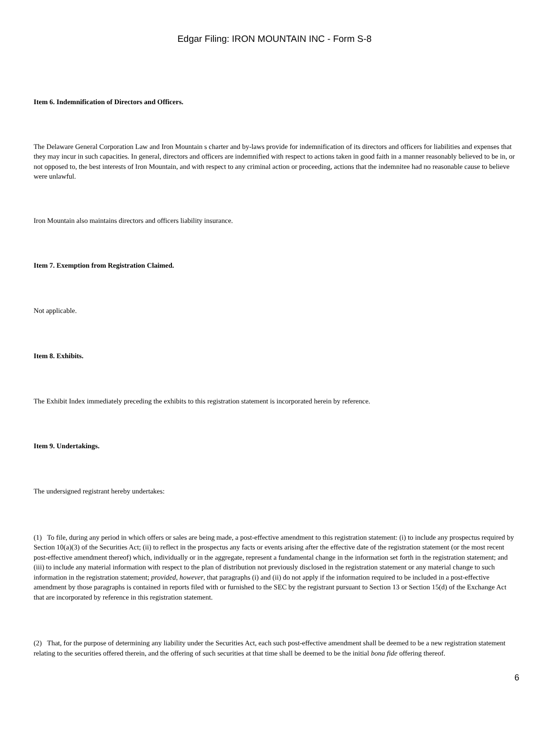Edgar Filing: IRON MOUNTAIN INC - Form S-8
Item 6. Indemnification of Directors and Officers.
The Delaware General Corporation Law and Iron Mountain s charter and by-laws provide for indemnification of its directors and officers for liabilities and expenses that they may incur in such capacities. In general, directors and officers are indemnified with respect to actions taken in good faith in a manner reasonably believed to be in, or not opposed to, the best interests of Iron Mountain, and with respect to any criminal action or proceeding, actions that the indemnitee had no reasonable cause to believe were unlawful.
Iron Mountain also maintains directors and officers liability insurance.
Item 7. Exemption from Registration Claimed.
Not applicable.
Item 8. Exhibits.
The Exhibit Index immediately preceding the exhibits to this registration statement is incorporated herein by reference.
Item 9. Undertakings.
The undersigned registrant hereby undertakes:
(1) To file, during any period in which offers or sales are being made, a post-effective amendment to this registration statement: (i) to include any prospectus required by Section 10(a)(3) of the Securities Act; (ii) to reflect in the prospectus any facts or events arising after the effective date of the registration statement (or the most recent post-effective amendment thereof) which, individually or in the aggregate, represent a fundamental change in the information set forth in the registration statement; and (iii) to include any material information with respect to the plan of distribution not previously disclosed in the registration statement or any material change to such information in the registration statement; provided, however, that paragraphs (i) and (ii) do not apply if the information required to be included in a post-effective amendment by those paragraphs is contained in reports filed with or furnished to the SEC by the registrant pursuant to Section 13 or Section 15(d) of the Exchange Act that are incorporated by reference in this registration statement.
(2) That, for the purpose of determining any liability under the Securities Act, each such post-effective amendment shall be deemed to be a new registration statement relating to the securities offered therein, and the offering of such securities at that time shall be deemed to be the initial bona fide offering thereof.
6